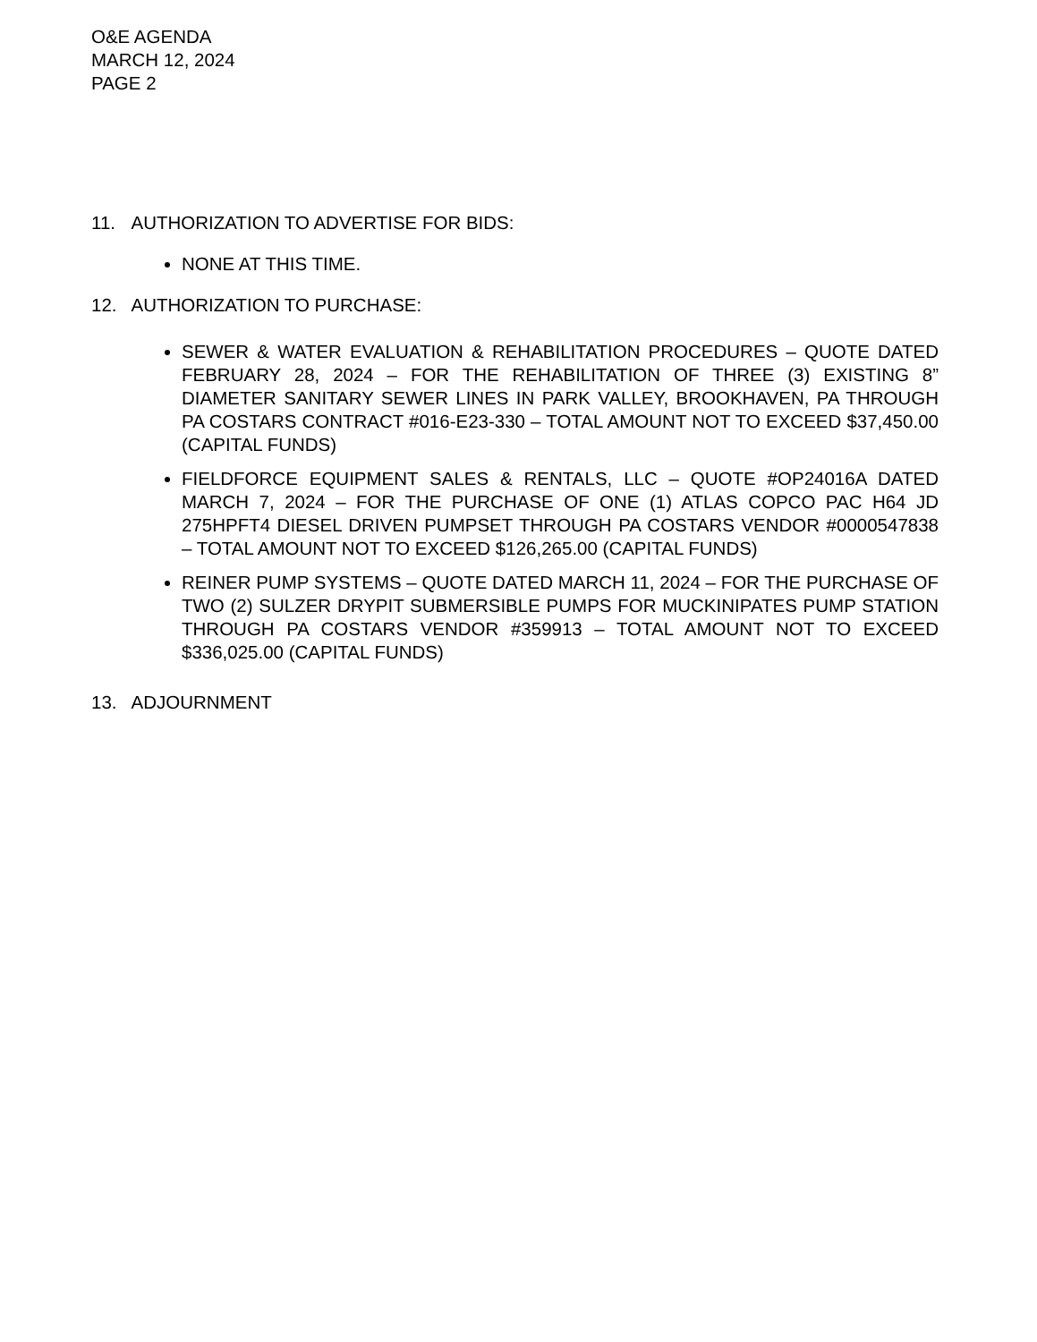O&E AGENDA
MARCH 12, 2024
PAGE 2
11. AUTHORIZATION TO ADVERTISE FOR BIDS:
NONE AT THIS TIME.
12. AUTHORIZATION TO PURCHASE:
SEWER & WATER EVALUATION & REHABILITATION PROCEDURES – QUOTE DATED FEBRUARY 28, 2024 – FOR THE REHABILITATION OF THREE (3) EXISTING 8” DIAMETER SANITARY SEWER LINES IN PARK VALLEY, BROOKHAVEN, PA THROUGH PA COSTARS CONTRACT #016-E23-330 – TOTAL AMOUNT NOT TO EXCEED $37,450.00 (CAPITAL FUNDS)
FIELDFORCE EQUIPMENT SALES & RENTALS, LLC – QUOTE #OP24016A DATED MARCH 7, 2024 – FOR THE PURCHASE OF ONE (1) ATLAS COPCO PAC H64 JD 275HPFT4 DIESEL DRIVEN PUMPSET THROUGH PA COSTARS VENDOR #0000547838 – TOTAL AMOUNT NOT TO EXCEED $126,265.00 (CAPITAL FUNDS)
REINER PUMP SYSTEMS – QUOTE DATED MARCH 11, 2024 – FOR THE PURCHASE OF TWO (2) SULZER DRYPIT SUBMERSIBLE PUMPS FOR MUCKINIPATES PUMP STATION THROUGH PA COSTARS VENDOR #359913 – TOTAL AMOUNT NOT TO EXCEED $336,025.00 (CAPITAL FUNDS)
13. ADJOURNMENT